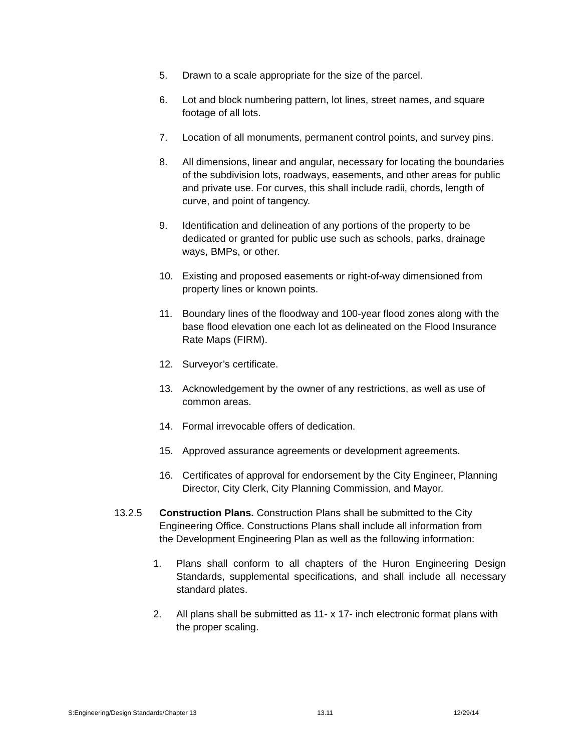5. Drawn to a scale appropriate for the size of the parcel.
6. Lot and block numbering pattern, lot lines, street names, and square footage of all lots.
7. Location of all monuments, permanent control points, and survey pins.
8. All dimensions, linear and angular, necessary for locating the boundaries of the subdivision lots, roadways, easements, and other areas for public and private use. For curves, this shall include radii, chords, length of curve, and point of tangency.
9. Identification and delineation of any portions of the property to be dedicated or granted for public use such as schools, parks, drainage ways, BMPs, or other.
10. Existing and proposed easements or right-of-way dimensioned from property lines or known points.
11. Boundary lines of the floodway and 100-year flood zones along with the base flood elevation one each lot as delineated on the Flood Insurance Rate Maps (FIRM).
12. Surveyor’s certificate.
13. Acknowledgement by the owner of any restrictions, as well as use of common areas.
14. Formal irrevocable offers of dedication.
15. Approved assurance agreements or development agreements.
16. Certificates of approval for endorsement by the City Engineer, Planning Director, City Clerk, City Planning Commission, and Mayor.
13.2.5 Construction Plans. Construction Plans shall be submitted to the City Engineering Office. Constructions Plans shall include all information from the Development Engineering Plan as well as the following information:
1. Plans shall conform to all chapters of the Huron Engineering Design Standards, supplemental specifications, and shall include all necessary standard plates.
2. All plans shall be submitted as 11- x 17- inch electronic format plans with the proper scaling.
S:Engineering/Design Standards/Chapter 13 13.11 12/29/14